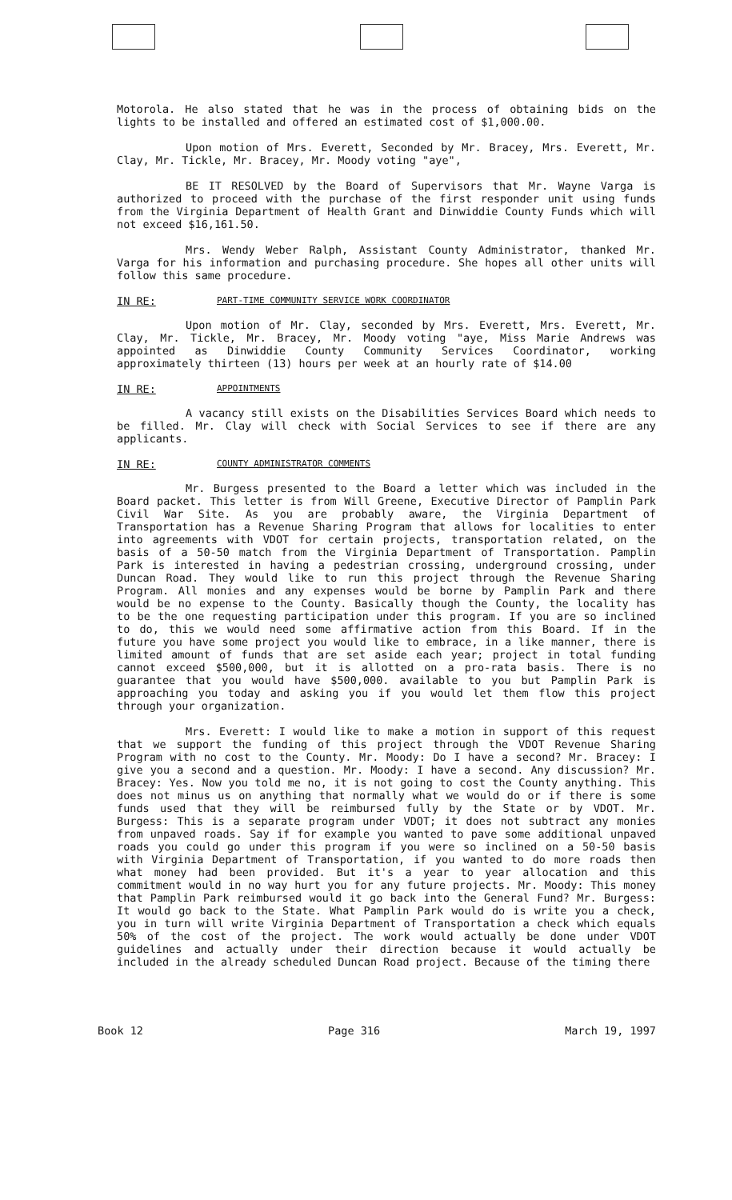Motorola. He also stated that he was in the process of obtaining bids on the lights to be installed and offered an estimated cost of $1,000.00.
Upon motion of Mrs. Everett, Seconded by Mr. Bracey, Mrs. Everett, Mr. Clay, Mr. Tickle, Mr. Bracey, Mr. Moody voting "aye",
BE IT RESOLVED by the Board of Supervisors that Mr. Wayne Varga is authorized to proceed with the purchase of the first responder unit using funds from the Virginia Department of Health Grant and Dinwiddie County Funds which will not exceed $16,161.50.
Mrs. Wendy Weber Ralph, Assistant County Administrator, thanked Mr. Varga for his information and purchasing procedure. She hopes all other units will follow this same procedure.
IN RE: PART-TIME COMMUNITY SERVICE WORK COORDINATOR
Upon motion of Mr. Clay, seconded by Mrs. Everett, Mrs. Everett, Mr. Clay, Mr. Tickle, Mr. Bracey, Mr. Moody voting "aye, Miss Marie Andrews was appointed as Dinwiddie County Community Services Coordinator, working approximately thirteen (13) hours per week at an hourly rate of $14.00
IN RE: APPOINTMENTS
A vacancy still exists on the Disabilities Services Board which needs to be filled. Mr. Clay will check with Social Services to see if there are any applicants.
IN RE: COUNTY ADMINISTRATOR COMMENTS
Mr. Burgess presented to the Board a letter which was included in the Board packet. This letter is from Will Greene, Executive Director of Pamplin Park Civil War Site. As you are probably aware, the Virginia Department of Transportation has a Revenue Sharing Program that allows for localities to enter into agreements with VDOT for certain projects, transportation related, on the basis of a 50-50 match from the Virginia Department of Transportation. Pamplin Park is interested in having a pedestrian crossing, underground crossing, under Duncan Road. They would like to run this project through the Revenue Sharing Program. All monies and any expenses would be borne by Pamplin Park and there would be no expense to the County. Basically though the County, the locality has to be the one requesting participation under this program. If you are so inclined to do, this we would need some affirmative action from this Board. If in the future you have some project you would like to embrace, in a like manner, there is limited amount of funds that are set aside each year; project in total funding cannot exceed $500,000, but it is allotted on a pro-rata basis. There is no guarantee that you would have $500,000. available to you but Pamplin Park is approaching you today and asking you if you would let them flow this project through your organization.
Mrs. Everett: I would like to make a motion in support of this request that we support the funding of this project through the VDOT Revenue Sharing Program with no cost to the County. Mr. Moody: Do I have a second? Mr. Bracey: I give you a second and a question. Mr. Moody: I have a second. Any discussion? Mr. Bracey: Yes. Now you told me no, it is not going to cost the County anything. This does not minus us on anything that normally what we would do or if there is some funds used that they will be reimbursed fully by the State or by VDOT. Mr. Burgess: This is a separate program under VDOT; it does not subtract any monies from unpaved roads. Say if for example you wanted to pave some additional unpaved roads you could go under this program if you were so inclined on a 50-50 basis with Virginia Department of Transportation, if you wanted to do more roads then what money had been provided. But it's a year to year allocation and this commitment would in no way hurt you for any future projects. Mr. Moody: This money that Pamplin Park reimbursed would it go back into the General Fund? Mr. Burgess: It would go back to the State. What Pamplin Park would do is write you a check, you in turn will write Virginia Department of Transportation a check which equals 50% of the cost of the project. The work would actually be done under VDOT guidelines and actually under their direction because it would actually be included in the already scheduled Duncan Road project. Because of the timing there
Book 12 Page 316 March 19, 1997